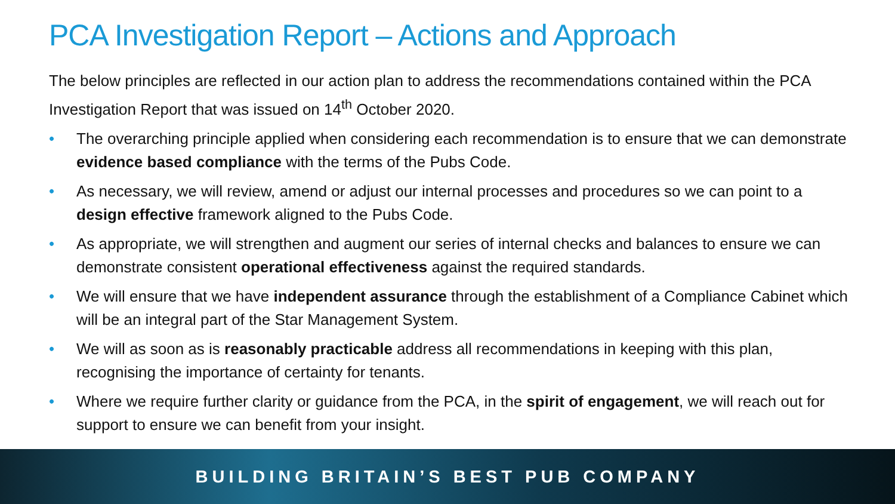PCA Investigation Report – Actions and Approach
The below principles are reflected in our action plan to address the recommendations contained within the PCA Investigation Report that was issued on 14<sup>th</sup> October 2020.
• The overarching principle applied when considering each recommendation is to ensure that we can demonstrate evidence based compliance with the terms of the Pubs Code.
• As necessary, we will review, amend or adjust our internal processes and procedures so we can point to a design effective framework aligned to the Pubs Code.
• As appropriate, we will strengthen and augment our series of internal checks and balances to ensure we can demonstrate consistent operational effectiveness against the required standards.
• We will ensure that we have independent assurance through the establishment of a Compliance Cabinet which will be an integral part of the Star Management System.
• We will as soon as is reasonably practicable address all recommendations in keeping with this plan, recognising the importance of certainty for tenants.
• Where we require further clarity or guidance from the PCA, in the spirit of engagement, we will reach out for support to ensure we can benefit from your insight.
BUILDING BRITAIN’S BEST PUB COMPANY